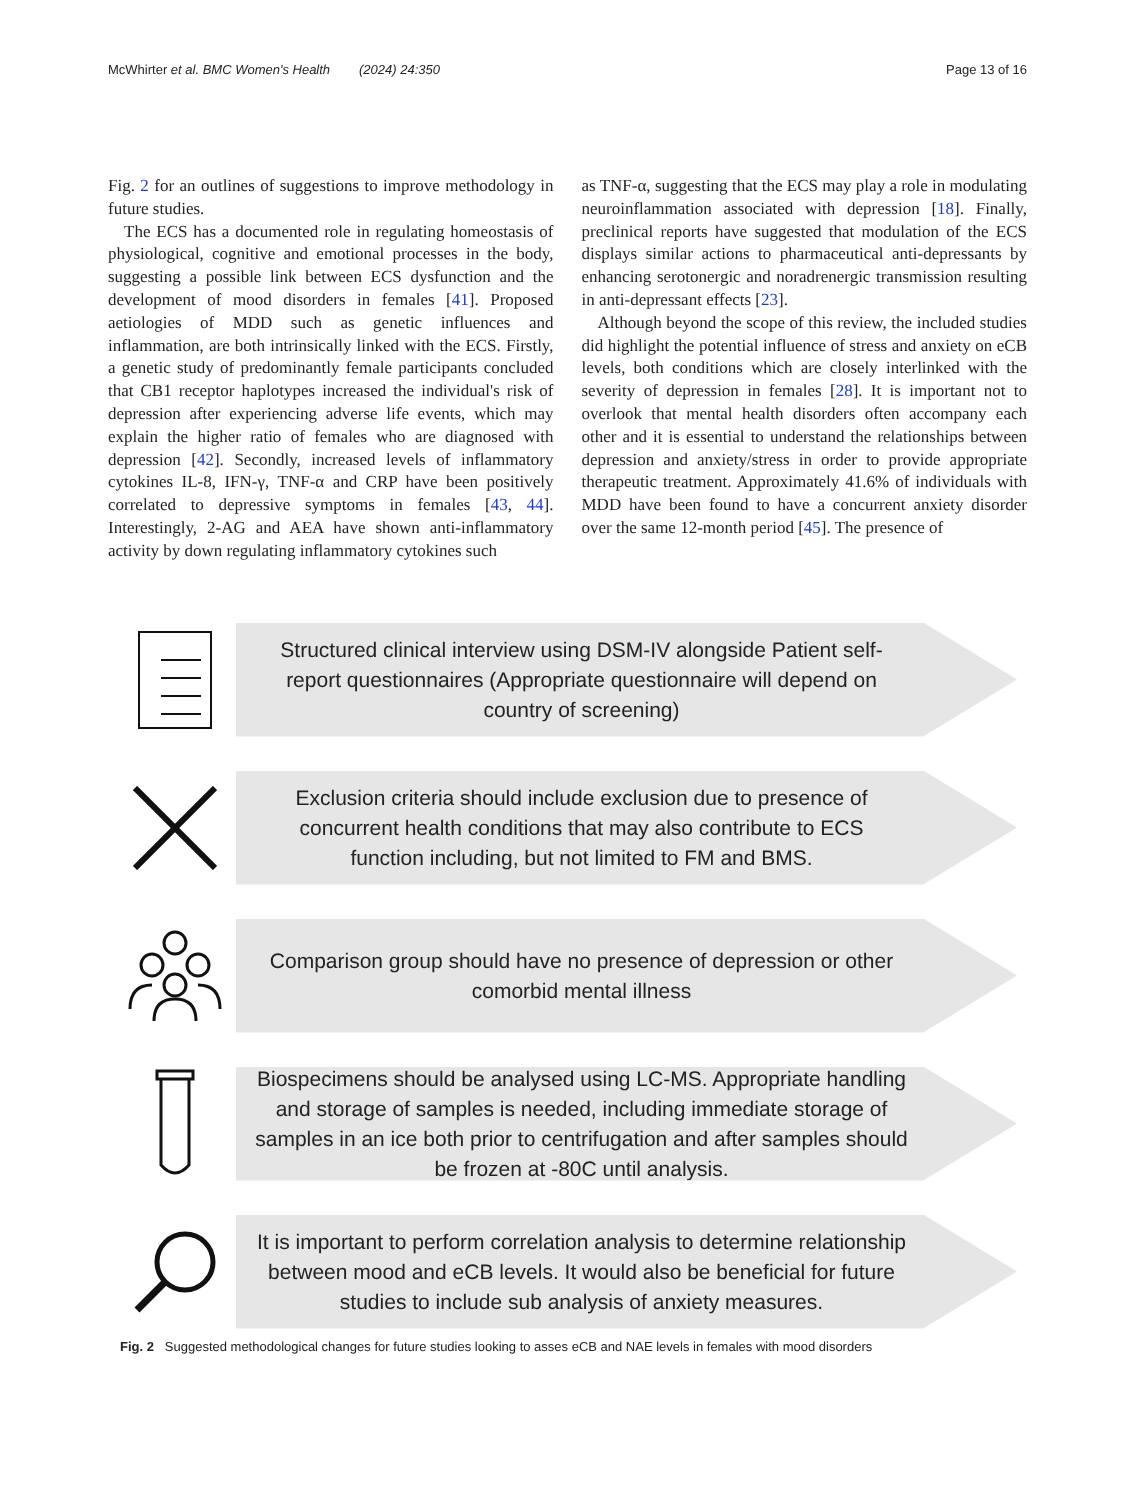McWhirter et al. BMC Women's Health (2024) 24:350 Page 13 of 16
Fig. 2 for an outlines of suggestions to improve methodology in future studies.
The ECS has a documented role in regulating homeostasis of physiological, cognitive and emotional processes in the body, suggesting a possible link between ECS dysfunction and the development of mood disorders in females [41]. Proposed aetiologies of MDD such as genetic influences and inflammation, are both intrinsically linked with the ECS. Firstly, a genetic study of predominantly female participants concluded that CB1 receptor haplotypes increased the individual's risk of depression after experiencing adverse life events, which may explain the higher ratio of females who are diagnosed with depression [42]. Secondly, increased levels of inflammatory cytokines IL-8, IFN-γ, TNF-α and CRP have been positively correlated to depressive symptoms in females [43, 44]. Interestingly, 2-AG and AEA have shown anti-inflammatory activity by down regulating inflammatory cytokines such
as TNF-α, suggesting that the ECS may play a role in modulating neuroinflammation associated with depression [18]. Finally, preclinical reports have suggested that modulation of the ECS displays similar actions to pharmaceutical anti-depressants by enhancing serotonergic and noradrenergic transmission resulting in anti-depressant effects [23].
Although beyond the scope of this review, the included studies did highlight the potential influence of stress and anxiety on eCB levels, both conditions which are closely interlinked with the severity of depression in females [28]. It is important not to overlook that mental health disorders often accompany each other and it is essential to understand the relationships between depression and anxiety/stress in order to provide appropriate therapeutic treatment. Approximately 41.6% of individuals with MDD have been found to have a concurrent anxiety disorder over the same 12-month period [45]. The presence of
Structured clinical interview using DSM-IV alongside Patient self-
report questionnaires (Appropriate questionnaire will depend on
country of screening)
Exclusion criteria should include exclusion due to presence of
concurrent health conditions that may also contribute to ECS
function including, but not limited to FM and BMS.
Comparison group should have no presence of depression or other
comorbid mental illness
Biospecimens should be analysed using LC-MS. Appropriate handling
and storage of samples is needed, including immediate storage of
samples in an ice both prior to centrifugation and after samples should
be frozen at -80C until analysis.
It is important to perform correlation analysis to determine relationship
between mood and eCB levels. It would also be beneficial for future
studies to include sub analysis of anxiety measures.
Fig. 2 Suggested methodological changes for future studies looking to asses eCB and NAE levels in females with mood disorders